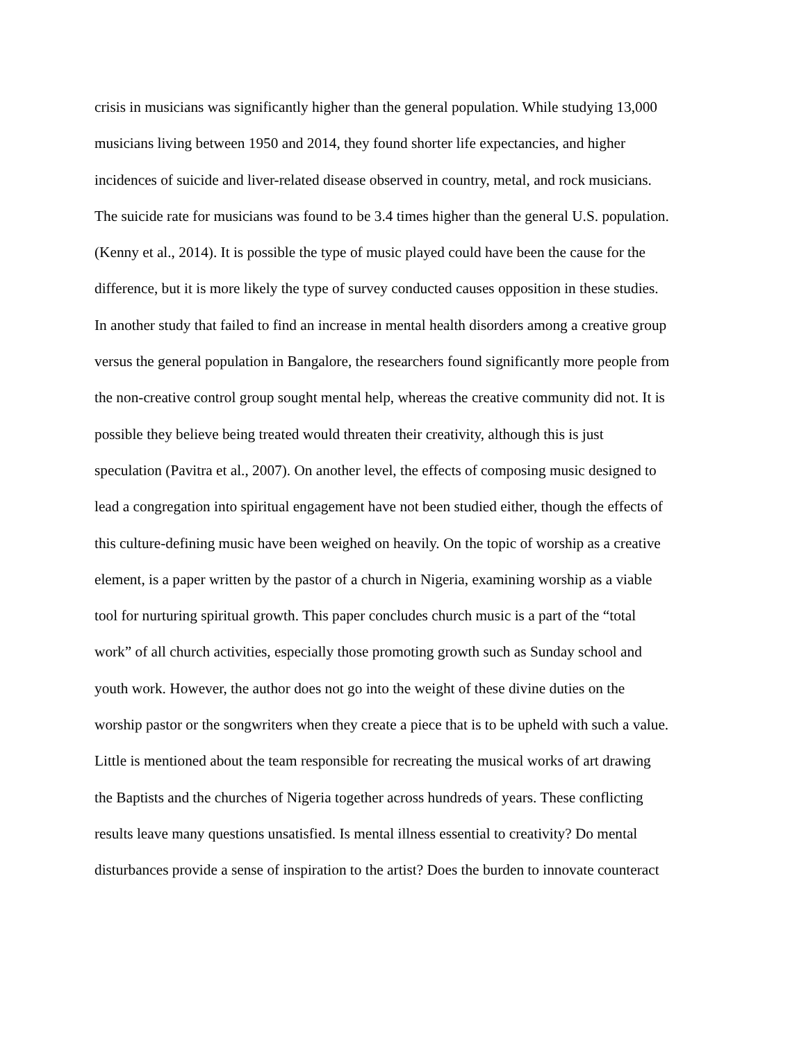crisis in musicians was significantly higher than the general population. While studying 13,000
musicians living between 1950 and 2014, they found shorter life expectancies, and higher
incidences of suicide and liver-related disease observed in country, metal, and rock musicians.
The suicide rate for musicians was found to be 3.4 times higher than the general U.S. population.
(Kenny et al., 2014). It is possible the type of music played could have been the cause for the
difference, but it is more likely the type of survey conducted causes opposition in these studies.
In another study that failed to find an increase in mental health disorders among a creative group
versus the general population in Bangalore, the researchers found significantly more people from
the non-creative control group sought mental help, whereas the creative community did not. It is
possible they believe being treated would threaten their creativity, although this is just
speculation (Pavitra et al., 2007). On another level, the effects of composing music designed to
lead a congregation into spiritual engagement have not been studied either, though the effects of
this culture-defining music have been weighed on heavily. On the topic of worship as a creative
element, is a paper written by the pastor of a church in Nigeria, examining worship as a viable
tool for nurturing spiritual growth. This paper concludes church music is a part of the “total
work” of all church activities, especially those promoting growth such as Sunday school and
youth work. However, the author does not go into the weight of these divine duties on the
worship pastor or the songwriters when they create a piece that is to be upheld with such a value.
Little is mentioned about the team responsible for recreating the musical works of art drawing
the Baptists and the churches of Nigeria together across hundreds of years. These conflicting
results leave many questions unsatisfied. Is mental illness essential to creativity? Do mental
disturbances provide a sense of inspiration to the artist? Does the burden to innovate counteract